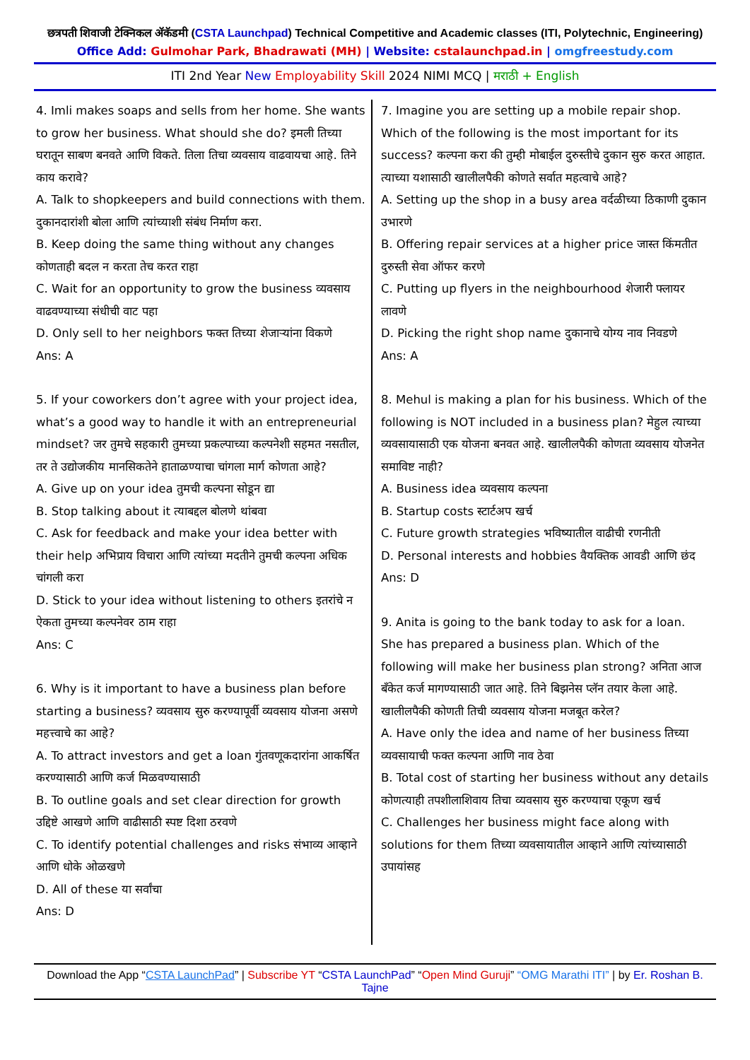छत्रपती शिवाजी टेक्निकल ॲकॅडमी (CSTA Launchpad) Technical Competitive and Academic classes (ITI, Polytechnic, Engineering)
Office Add: Gulmohar Park, Bhadrawati (MH) | Website: cstalaunchpad.in | omgfreestudy.com
ITI 2nd Year New Employability Skill 2024 NIMI MCQ | मराठी + English
4. Imli makes soaps and sells from her home. She wants to grow her business. What should she do? इमली तिच्या घरातून साबण बनवते आणि विकते. तिला तिचा व्यवसाय वाढवायचा आहे. तिने काय करावे?
A. Talk to shopkeepers and build connections with them. दुकानदारांशी बोला आणि त्यांच्याशी संबंध निर्माण करा.
B. Keep doing the same thing without any changes कोणताही बदल न करता तेच करत राहा
C. Wait for an opportunity to grow the business व्यवसाय वाढवण्याच्या संधीची वाट पहा
D. Only sell to her neighbors फक्त तिच्या शेजाऱ्यांना विकणे
Ans: A
5. If your coworkers don’t agree with your project idea, what’s a good way to handle it with an entrepreneurial mindset? जर तुमचे सहकारी तुमच्या प्रकल्पाच्या कल्पनेशी सहमत नसतील, तर ते उद्योजकीय मानसिकतेने हाताळण्याचा चांगला मार्ग कोणता आहे?
A. Give up on your idea तुमची कल्पना सोडून द्या
B. Stop talking about it त्याबद्दल बोलणे थांबवा
C. Ask for feedback and make your idea better with their help अभिप्राय विचारा आणि त्यांच्या मदतीने तुमची कल्पना अधिक चांगली करा
D. Stick to your idea without listening to others इतरांचे न ऐकता तुमच्या कल्पनेवर ठाम राहा
Ans: C
6. Why is it important to have a business plan before starting a business? व्यवसाय सुरु करण्यापूर्वी व्यवसाय योजना असणे महत्त्वाचे का आहे?
A. To attract investors and get a loan गुंतवणूकदारांना आकर्षित करण्यासाठी आणि कर्ज मिळवण्यासाठी
B. To outline goals and set clear direction for growth उद्दिष्टे आखणे आणि वाढीसाठी स्पष्ट दिशा ठरवणे
C. To identify potential challenges and risks संभाव्य आव्हाने आणि धोके ओळखणे
D. All of these या सर्वांचा
Ans: D
7. Imagine you are setting up a mobile repair shop. Which of the following is the most important for its success? कल्पना करा की तुम्ही मोबाईल दुरुस्तीचे दुकान सुरु करत आहात. त्याच्या यशासाठी खालीलपैकी कोणते सर्वात महत्वाचे आहे?
A. Setting up the shop in a busy area वर्दळीच्या ठिकाणी दुकान उभारणे
B. Offering repair services at a higher price जास्त किंमतीत दुरुस्ती सेवा ऑफर करणे
C. Putting up flyers in the neighbourhood शेजारी फ्लायर लावणे
D. Picking the right shop name दुकानाचे योग्य नाव निवडणे
Ans: A
8. Mehul is making a plan for his business. Which of the following is NOT included in a business plan? मेहुल त्याच्या व्यवसायासाठी एक योजना बनवत आहे. खालीलपैकी कोणता व्यवसाय योजनेत समाविष्ट नाही?
A. Business idea व्यवसाय कल्पना
B. Startup costs स्टार्टअप खर्च
C. Future growth strategies भविष्यातील वाढीची रणनीती
D. Personal interests and hobbies वैयक्तिक आवडी आणि छंद
Ans: D
9. Anita is going to the bank today to ask for a loan. She has prepared a business plan. Which of the following will make her business plan strong? अनिता आज बँकेत कर्ज मागण्यासाठी जात आहे. तिने बिझनेस प्लॅन तयार केला आहे. खालीलपैकी कोणती तिची व्यवसाय योजना मजबूत करेल?
A. Have only the idea and name of her business तिच्या व्यवसायाची फक्त कल्पना आणि नाव ठेवा
B. Total cost of starting her business without any details कोणत्याही तपशीलाशिवाय तिचा व्यवसाय सुरु करण्याचा एकूण खर्च
C. Challenges her business might face along with solutions for them तिच्या व्यवसायातील आव्हाने आणि त्यांच्यासाठी उपायांसह
Download the App “CSTA LaunchPad” | Subscribe YT “CSTA LaunchPad” “Open Mind Guruji” “OMG Marathi ITI” | by Er. Roshan B. Tajne